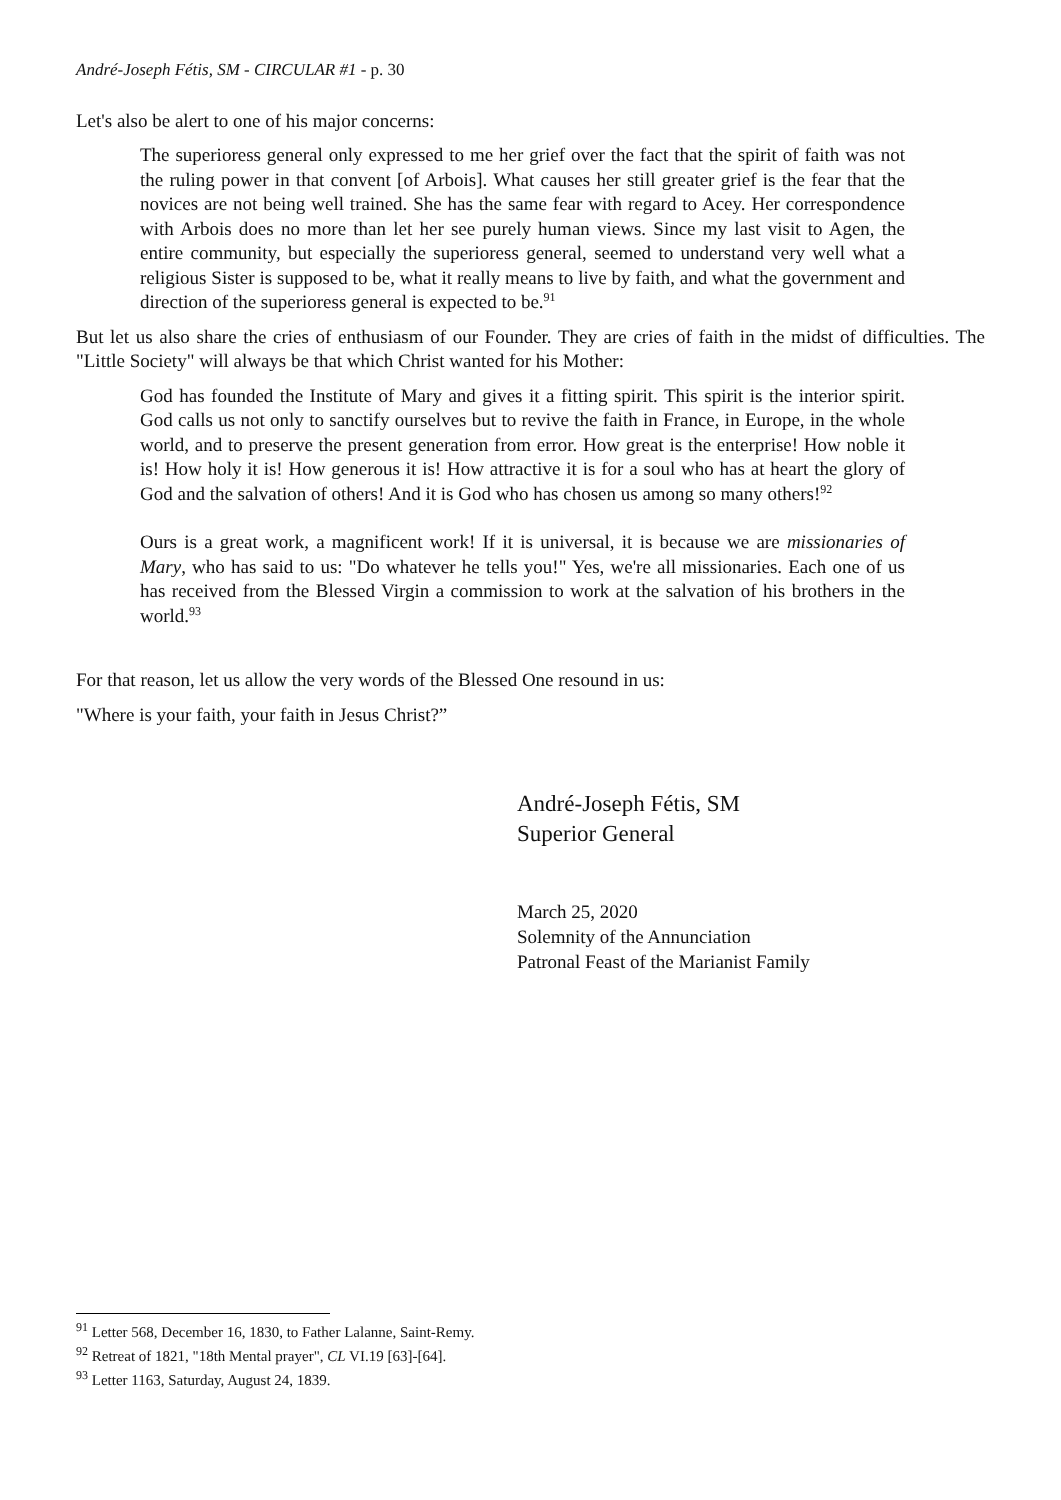André-Joseph Fétis, SM - CIRCULAR #1 - p. 30
Let's also be alert to one of his major concerns:
The superioress general only expressed to me her grief over the fact that the spirit of faith was not the ruling power in that convent [of Arbois]. What causes her still greater grief is the fear that the novices are not being well trained. She has the same fear with regard to Acey. Her correspondence with Arbois does no more than let her see purely human views. Since my last visit to Agen, the entire community, but especially the superioress general, seemed to understand very well what a religious Sister is supposed to be, what it really means to live by faith, and what the government and direction of the superioress general is expected to be.<sup>91</sup>
But let us also share the cries of enthusiasm of our Founder. They are cries of faith in the midst of difficulties. The "Little Society" will always be that which Christ wanted for his Mother:
God has founded the Institute of Mary and gives it a fitting spirit. This spirit is the interior spirit. God calls us not only to sanctify ourselves but to revive the faith in France, in Europe, in the whole world, and to preserve the present generation from error. How great is the enterprise! How noble it is! How holy it is! How generous it is! How attractive it is for a soul who has at heart the glory of God and the salvation of others! And it is God who has chosen us among so many others!<sup>92</sup>
Ours is a great work, a magnificent work! If it is universal, it is because we are missionaries of Mary, who has said to us: "Do whatever he tells you!" Yes, we're all missionaries. Each one of us has received from the Blessed Virgin a commission to work at the salvation of his brothers in the world.<sup>93</sup>
For that reason, let us allow the very words of the Blessed One resound in us:
"Where is your faith, your faith in Jesus Christ?”
André-Joseph Fétis, SM
Superior General
March 25, 2020
Solemnity of the Annunciation
Patronal Feast of the Marianist Family
<sup>91</sup> Letter 568, December 16, 1830, to Father Lalanne, Saint-Remy.
<sup>92</sup> Retreat of 1821, "18th Mental prayer", CL VI.19 [63]-[64].
<sup>93</sup> Letter 1163, Saturday, August 24, 1839.